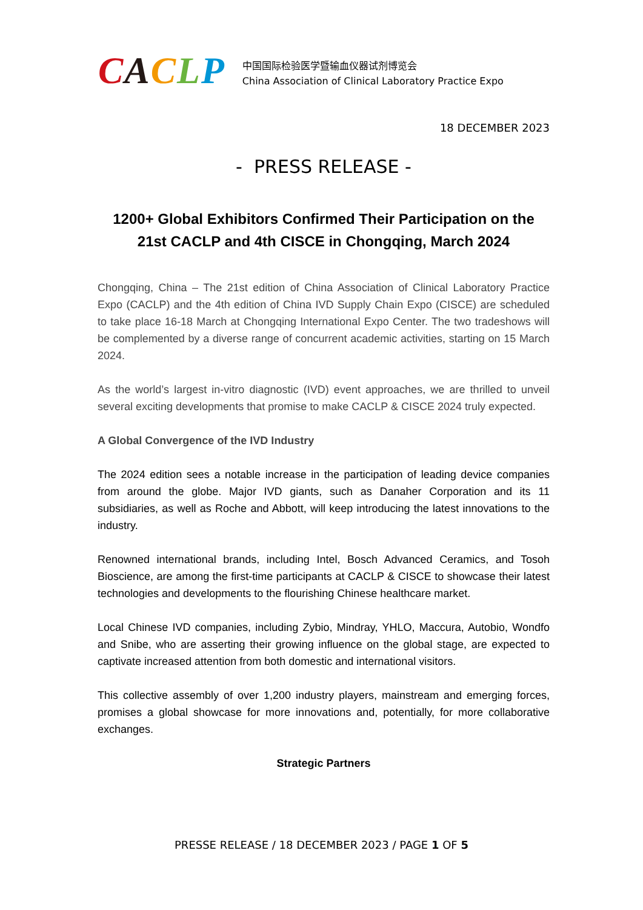CACLP
中国国际检验医学暨输血仪器试剂博览会
China Association of Clinical Laboratory Practice Expo
18 DECEMBER 2023
- PRESS RELEASE -
1200+ Global Exhibitors Confirmed Their Participation on the 21st CACLP and 4th CISCE in Chongqing, March 2024
Chongqing, China – The 21st edition of China Association of Clinical Laboratory Practice Expo (CACLP) and the 4th edition of China IVD Supply Chain Expo (CISCE) are scheduled to take place 16-18 March at Chongqing International Expo Center. The two tradeshows will be complemented by a diverse range of concurrent academic activities, starting on 15 March 2024.
As the world’s largest in-vitro diagnostic (IVD) event approaches, we are thrilled to unveil several exciting developments that promise to make CACLP & CISCE 2024 truly expected.
A Global Convergence of the IVD Industry
The 2024 edition sees a notable increase in the participation of leading device companies from around the globe. Major IVD giants, such as Danaher Corporation and its 11 subsidiaries, as well as Roche and Abbott, will keep introducing the latest innovations to the industry.
Renowned international brands, including Intel, Bosch Advanced Ceramics, and Tosoh Bioscience, are among the first-time participants at CACLP & CISCE to showcase their latest technologies and developments to the flourishing Chinese healthcare market.
Local Chinese IVD companies, including Zybio, Mindray, YHLO, Maccura, Autobio, Wondfo and Snibe, who are asserting their growing influence on the global stage, are expected to captivate increased attention from both domestic and international visitors.
This collective assembly of over 1,200 industry players, mainstream and emerging forces, promises a global showcase for more innovations and, potentially, for more collaborative exchanges.
Strategic Partners
PRESSE RELEASE / 18 DECEMBER 2023 / PAGE 1 OF 5